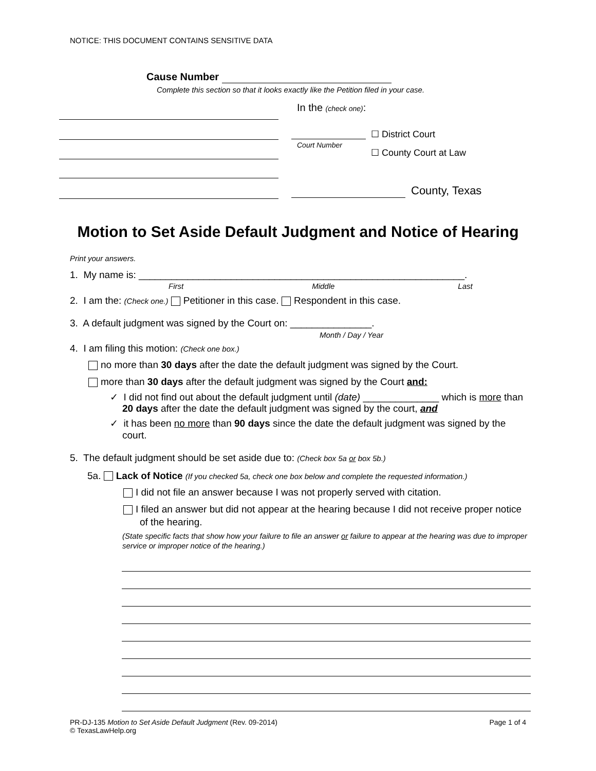NOTICE: THIS DOCUMENT CONTAINS SENSITIVE DATA
Cause Number
Complete this section so that it looks exactly like the Petition filed in your case.
In the (check one):
Court Number
☐ District Court
☐ County Court at Law
County, Texas
Motion to Set Aside Default Judgment and Notice of Hearing
Print your answers.
1. My name is: ____________________________________________________________.
First Middle Last
2. I am the: (Check one.) Petitioner in this case. Respondent in this case.
3. A default judgment was signed by the Court on: _______________.
Month / Day / Year
4. I am filing this motion: (Check one box.)
no more than 30 days after the date the default judgment was signed by the Court.
more than 30 days after the default judgment was signed by the Court and:
✓ I did not find out about the default judgment until (date) ______________ which is more than 20 days after the date the default judgment was signed by the court, and
✓ it has been no more than 90 days since the date the default judgment was signed by the court.
5. The default judgment should be set aside due to: (Check box 5a or box 5b.)
5a. Lack of Notice (If you checked 5a, check one box below and complete the requested information.)
I did not file an answer because I was not properly served with citation.
I filed an answer but did not appear at the hearing because I did not receive proper notice of the hearing.
(State specific facts that show how your failure to file an answer or failure to appear at the hearing was due to improper service or improper notice of the hearing.)
PR-DJ-135 Motion to Set Aside Default Judgment (Rev. 09-2014)
© TexasLawHelp.org
Page 1 of 4